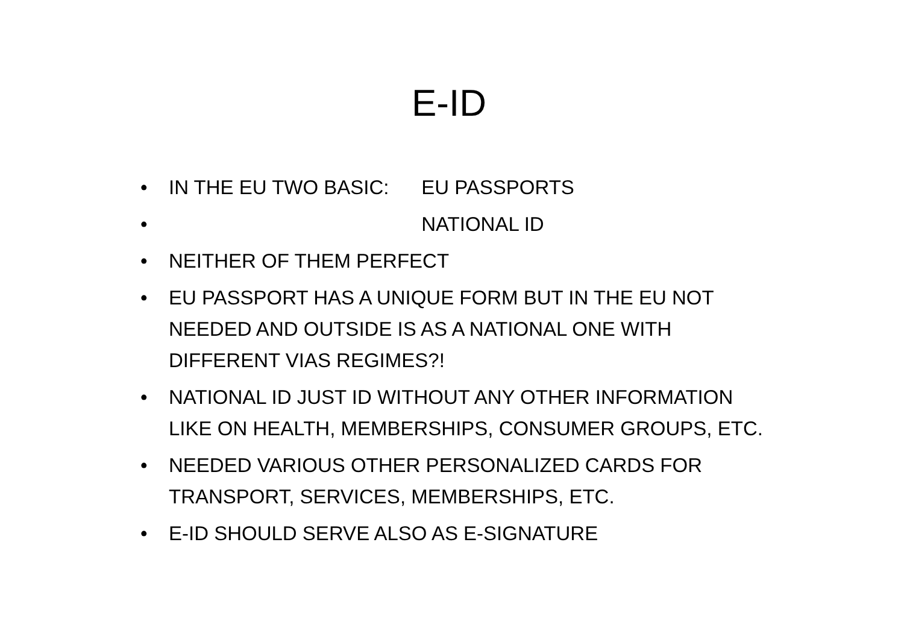E-ID
• IN THE EU TWO BASIC: EU PASSPORTS
• NATIONAL ID
• NEITHER OF THEM PERFECT
• EU PASSPORT HAS A UNIQUE FORM BUT IN THE EU NOT NEEDED AND OUTSIDE IS AS A NATIONAL ONE WITH DIFFERENT VIAS REGIMES?!
• NATIONAL ID JUST ID WITHOUT ANY OTHER INFORMATION LIKE ON HEALTH, MEMBERSHIPS, CONSUMER GROUPS, ETC.
• NEEDED VARIOUS OTHER PERSONALIZED CARDS FOR TRANSPORT, SERVICES, MEMBERSHIPS, ETC.
• E-ID SHOULD SERVE ALSO AS E-SIGNATURE